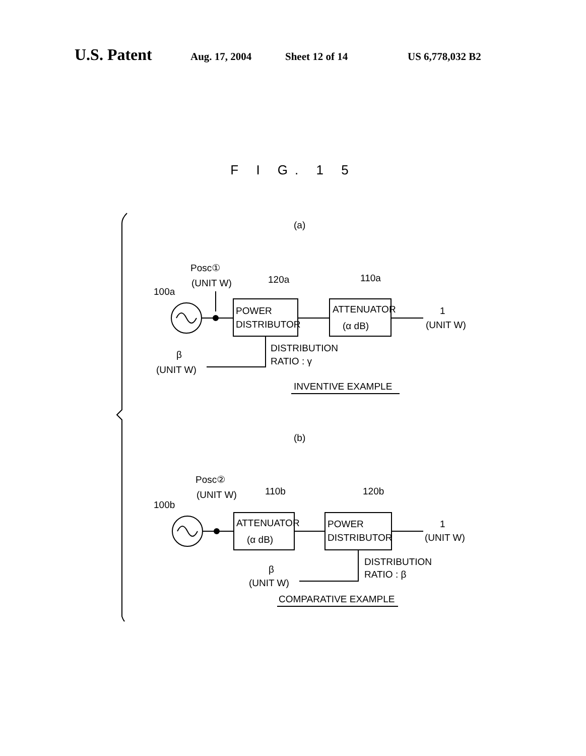U.S. Patent Aug. 17, 2004 Sheet 12 of 14 US 6,778,032 B2
F I G. 1 5
(a)
Posc①
(UNIT W)
120a
110a
100a
POWER
DISTRIBUTOR
ATTENUATOR
(α dB)
1
(UNIT W)
DISTRIBUTION
RATIO : γ
β
(UNIT W)
INVENTIVE EXAMPLE
(b)
Posc②
(UNIT W)
110b
120b
100b
ATTENUATOR
(α dB)
POWER
DISTRIBUTOR
1
(UNIT W)
DISTRIBUTION
RATIO : β
β
(UNIT W)
COMPARATIVE EXAMPLE